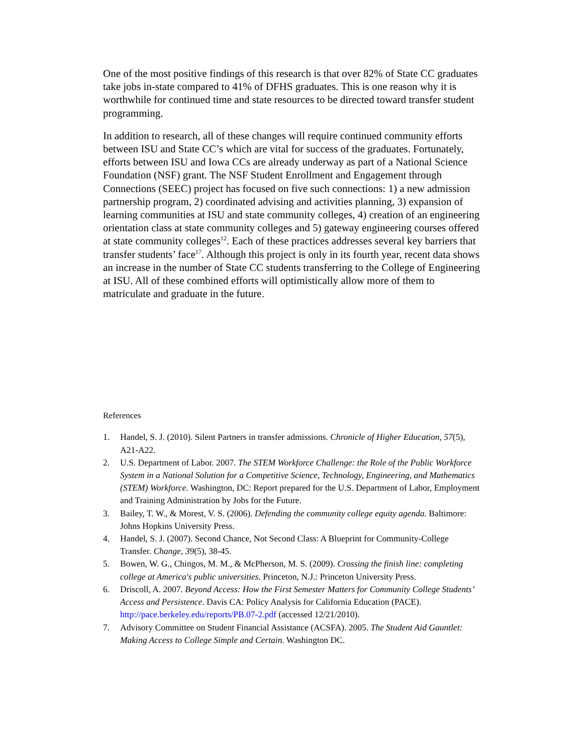One of the most positive findings of this research is that over 82% of State CC graduates take jobs in-state compared to 41% of DFHS graduates. This is one reason why it is worthwhile for continued time and state resources to be directed toward transfer student programming.
In addition to research, all of these changes will require continued community efforts between ISU and State CC’s which are vital for success of the graduates. Fortunately, efforts between ISU and Iowa CCs are already underway as part of a National Science Foundation (NSF) grant. The NSF Student Enrollment and Engagement through Connections (SEEC) project has focused on five such connections: 1) a new admission partnership program, 2) coordinated advising and activities planning, 3) expansion of learning communities at ISU and state community colleges, 4) creation of an engineering orientation class at state community colleges and 5) gateway engineering courses offered at state community colleges<sup>12</sup>. Each of these practices addresses several key barriers that transfer students’ face<sup>17</sup>. Although this project is only in its fourth year, recent data shows an increase in the number of State CC students transferring to the College of Engineering at ISU. All of these combined efforts will optimistically allow more of them to matriculate and graduate in the future.
References
1. Handel, S. J. (2010). Silent Partners in transfer admissions. Chronicle of Higher Education, 57(5), A21-A22.
2. U.S. Department of Labor. 2007. The STEM Workforce Challenge: the Role of the Public Workforce System in a National Solution for a Competitive Science, Technology, Engineering, and Mathematics (STEM) Workforce. Washington, DC: Report prepared for the U.S. Department of Labor, Employment and Training Administration by Jobs for the Future.
3. Bailey, T. W., & Morest, V. S. (2006). Defending the community college equity agenda. Baltimore: Johns Hopkins University Press.
4. Handel, S. J. (2007). Second Chance, Not Second Class: A Blueprint for Community-College Transfer. Change, 39(5), 38-45.
5. Bowen, W. G., Chingos, M. M., & McPherson, M. S. (2009). Crossing the finish line: completing college at America's public universities. Princeton, N.J.: Princeton University Press.
6. Driscoll, A. 2007. Beyond Access: How the First Semester Matters for Community College Students’ Access and Persistence. Davis CA: Policy Analysis for California Education (PACE). http://pace.berkeley.edu/reports/PB.07-2.pdf (accessed 12/21/2010).
7. Advisory Committee on Student Financial Assistance (ACSFA). 2005. The Student Aid Gauntlet: Making Access to College Simple and Certain. Washington DC.